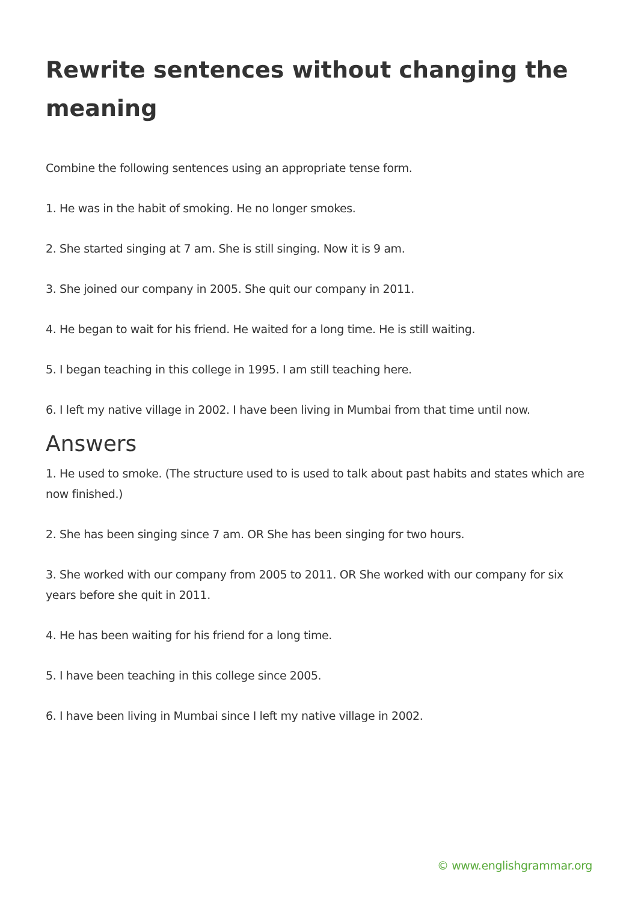Rewrite sentences without changing the meaning
Combine the following sentences using an appropriate tense form.
1. He was in the habit of smoking. He no longer smokes.
2. She started singing at 7 am. She is still singing. Now it is 9 am.
3. She joined our company in 2005. She quit our company in 2011.
4. He began to wait for his friend. He waited for a long time. He is still waiting.
5. I began teaching in this college in 1995. I am still teaching here.
6. I left my native village in 2002. I have been living in Mumbai from that time until now.
Answers
1. He used to smoke. (The structure used to is used to talk about past habits and states which are now finished.)
2. She has been singing since 7 am. OR She has been singing for two hours.
3. She worked with our company from 2005 to 2011. OR She worked with our company for six years before she quit in 2011.
4. He has been waiting for his friend for a long time.
5. I have been teaching in this college since 2005.
6. I have been living in Mumbai since I left my native village in 2002.
© www.englishgrammar.org